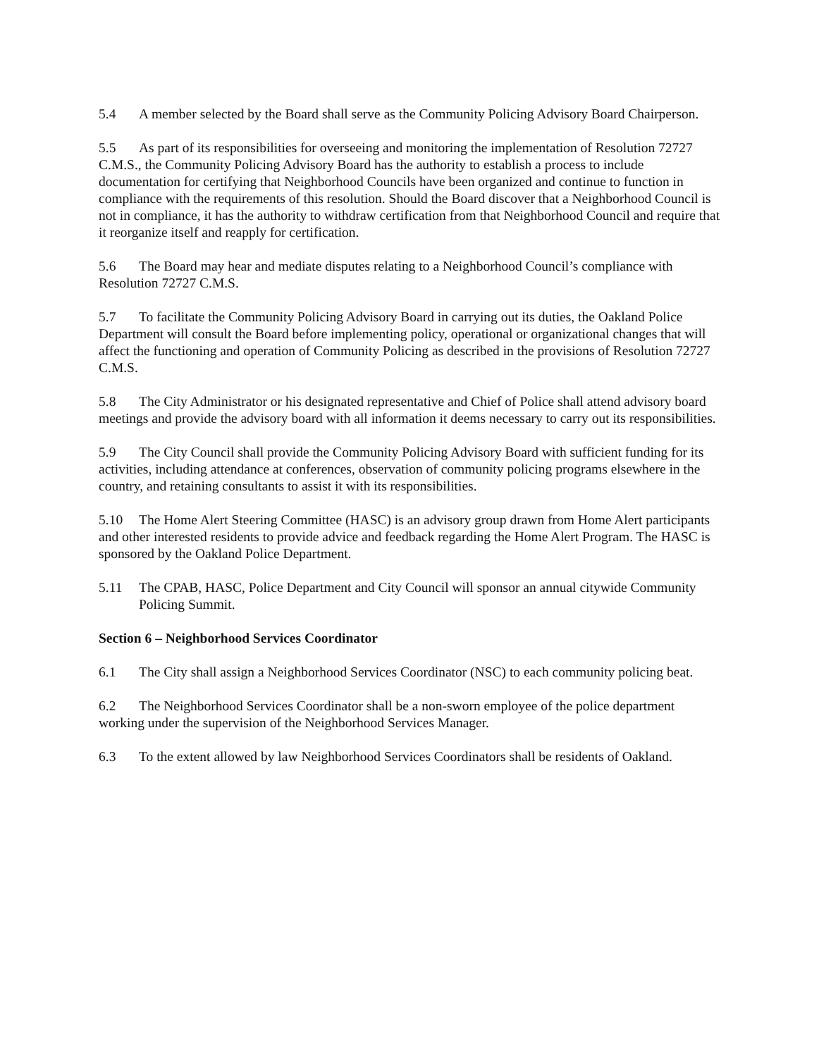5.4 A member selected by the Board shall serve as the Community Policing Advisory Board Chairperson.
5.5 As part of its responsibilities for overseeing and monitoring the implementation of Resolution 72727 C.M.S., the Community Policing Advisory Board has the authority to establish a process to include documentation for certifying that Neighborhood Councils have been organized and continue to function in compliance with the requirements of this resolution. Should the Board discover that a Neighborhood Council is not in compliance, it has the authority to withdraw certification from that Neighborhood Council and require that it reorganize itself and reapply for certification.
5.6 The Board may hear and mediate disputes relating to a Neighborhood Council’s compliance with Resolution 72727 C.M.S.
5.7 To facilitate the Community Policing Advisory Board in carrying out its duties, the Oakland Police Department will consult the Board before implementing policy, operational or organizational changes that will affect the functioning and operation of Community Policing as described in the provisions of Resolution 72727 C.M.S.
5.8 The City Administrator or his designated representative and Chief of Police shall attend advisory board meetings and provide the advisory board with all information it deems necessary to carry out its responsibilities.
5.9 The City Council shall provide the Community Policing Advisory Board with sufficient funding for its activities, including attendance at conferences, observation of community policing programs elsewhere in the country, and retaining consultants to assist it with its responsibilities.
5.10 The Home Alert Steering Committee (HASC) is an advisory group drawn from Home Alert participants and other interested residents to provide advice and feedback regarding the Home Alert Program. The HASC is sponsored by the Oakland Police Department.
5.11 The CPAB, HASC, Police Department and City Council will sponsor an annual citywide Community Policing Summit.
Section 6 – Neighborhood Services Coordinator
6.1 The City shall assign a Neighborhood Services Coordinator (NSC) to each community policing beat.
6.2 The Neighborhood Services Coordinator shall be a non-sworn employee of the police department working under the supervision of the Neighborhood Services Manager.
6.3 To the extent allowed by law Neighborhood Services Coordinators shall be residents of Oakland.